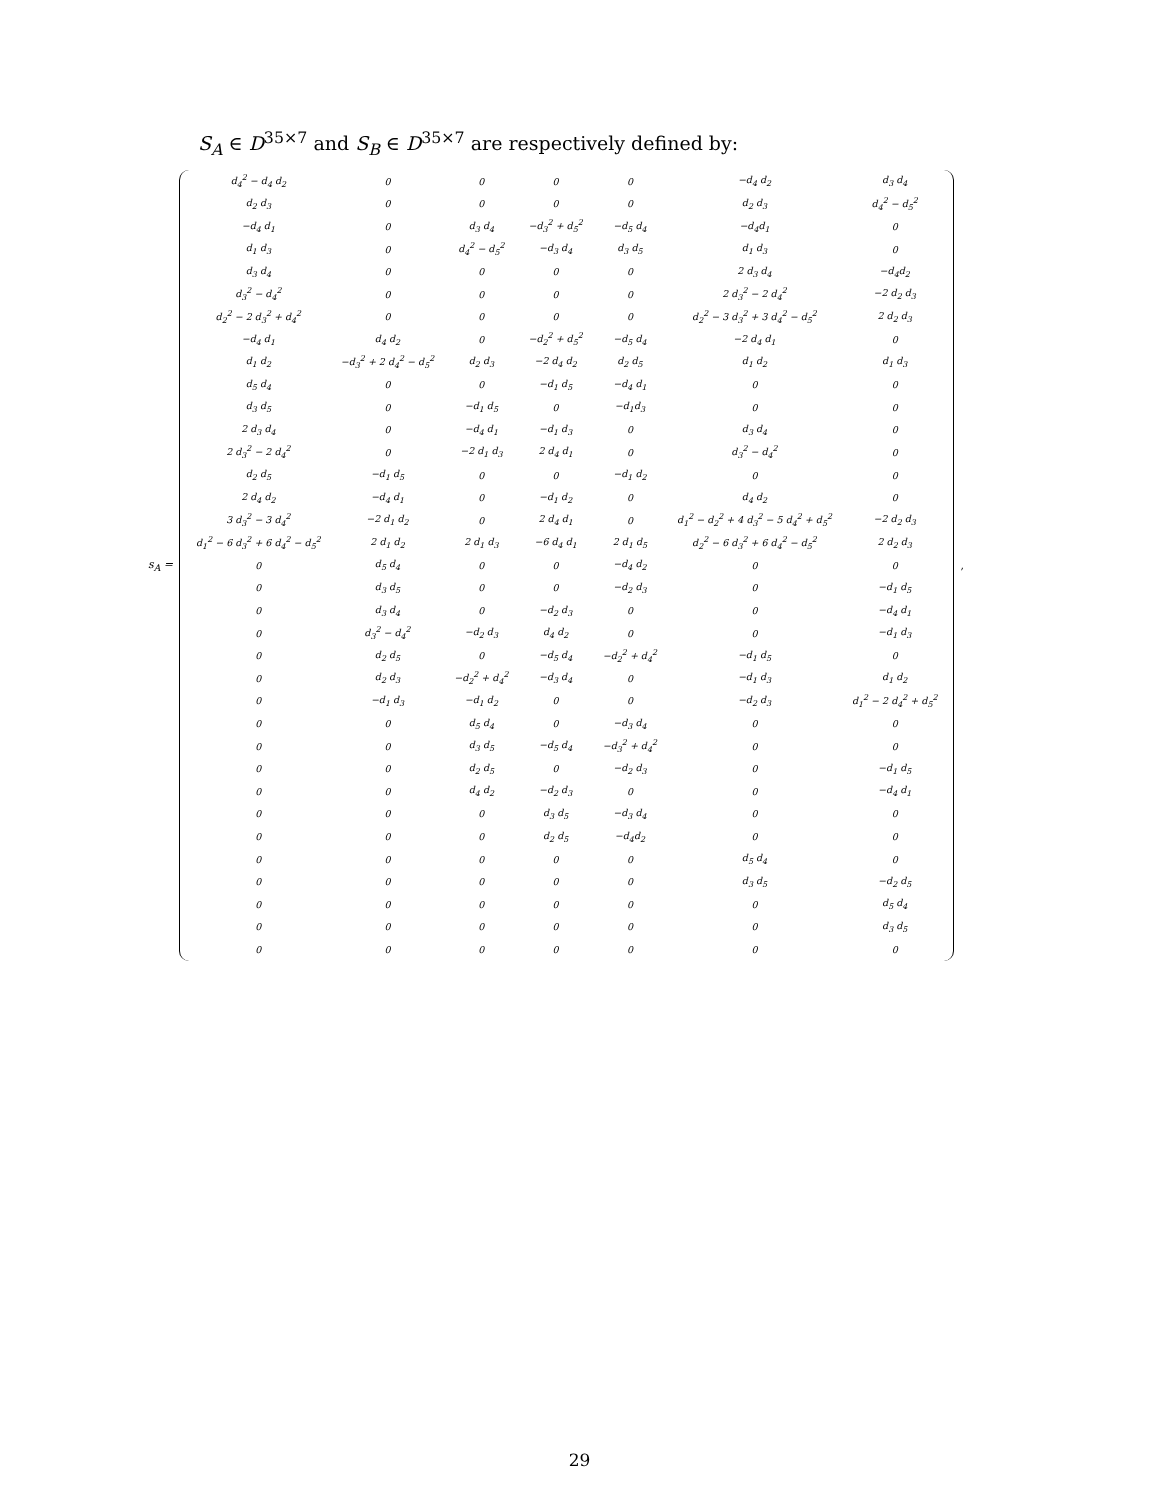S<sub>A</sub> ∈ D<sup>35×7</sup> and S<sub>B</sub> ∈ D<sup>35×7</sup> are respectively defined by:
s<sub>A</sub> =
| d<sub>4</sub><sup>2</sup> − d<sub>4</sub> d<sub>2</sub> | 0 | 0 | 0 | 0 | −d<sub>4</sub> d<sub>2</sub> | d<sub>3</sub> d<sub>4</sub> |
| d<sub>2</sub> d<sub>3</sub> | 0 | 0 | 0 | 0 | d<sub>2</sub> d<sub>3</sub> | d<sub>4</sub><sup>2</sup> − d<sub>5</sub><sup>2</sup> |
| −d<sub>4</sub> d<sub>1</sub> | 0 | d<sub>3</sub> d<sub>4</sub> | −d<sub>3</sub><sup>2</sup> + d<sub>5</sub><sup>2</sup> | −d<sub>5</sub> d<sub>4</sub> | −d<sub>4</sub>d<sub>1</sub> | 0 |
| d<sub>1</sub> d<sub>3</sub> | 0 | d<sub>4</sub><sup>2</sup> − d<sub>5</sub><sup>2</sup> | −d<sub>3</sub> d<sub>4</sub> | d<sub>3</sub> d<sub>5</sub> | d<sub>1</sub> d<sub>3</sub> | 0 |
| d<sub>3</sub> d<sub>4</sub> | 0 | 0 | 0 | 0 | 2 d<sub>3</sub> d<sub>4</sub> | −d<sub>4</sub>d<sub>2</sub> |
| d<sub>3</sub><sup>2</sup> − d<sub>4</sub><sup>2</sup> | 0 | 0 | 0 | 0 | 2 d<sub>3</sub><sup>2</sup> − 2 d<sub>4</sub><sup>2</sup> | −2 d<sub>2</sub> d<sub>3</sub> |
| d<sub>2</sub><sup>2</sup> − 2 d<sub>3</sub><sup>2</sup> + d<sub>4</sub><sup>2</sup> | 0 | 0 | 0 | 0 | d<sub>2</sub><sup>2</sup> − 3 d<sub>3</sub><sup>2</sup> + 3 d<sub>4</sub><sup>2</sup> − d<sub>5</sub><sup>2</sup> | 2 d<sub>2</sub> d<sub>3</sub> |
| −d<sub>4</sub> d<sub>1</sub> | d<sub>4</sub> d<sub>2</sub> | 0 | −d<sub>2</sub><sup>2</sup> + d<sub>5</sub><sup>2</sup> | −d<sub>5</sub> d<sub>4</sub> | −2 d<sub>4</sub> d<sub>1</sub> | 0 |
| d<sub>1</sub> d<sub>2</sub> | −d<sub>3</sub><sup>2</sup> + 2 d<sub>4</sub><sup>2</sup> − d<sub>5</sub><sup>2</sup> | d<sub>2</sub> d<sub>3</sub> | −2 d<sub>4</sub> d<sub>2</sub> | d<sub>2</sub> d<sub>5</sub> | d<sub>1</sub> d<sub>2</sub> | d<sub>1</sub> d<sub>3</sub> |
| d<sub>5</sub> d<sub>4</sub> | 0 | 0 | −d<sub>1</sub> d<sub>5</sub> | −d<sub>4</sub> d<sub>1</sub> | 0 | 0 |
| d<sub>3</sub> d<sub>5</sub> | 0 | −d<sub>1</sub> d<sub>5</sub> | 0 | −d<sub>1</sub>d<sub>3</sub> | 0 | 0 |
| 2 d<sub>3</sub> d<sub>4</sub> | 0 | −d<sub>4</sub> d<sub>1</sub> | −d<sub>1</sub> d<sub>3</sub> | 0 | d<sub>3</sub> d<sub>4</sub> | 0 |
| 2 d<sub>3</sub><sup>2</sup> − 2 d<sub>4</sub><sup>2</sup> | 0 | −2 d<sub>1</sub> d<sub>3</sub> | 2 d<sub>4</sub> d<sub>1</sub> | 0 | d<sub>3</sub><sup>2</sup> − d<sub>4</sub><sup>2</sup> | 0 |
| d<sub>2</sub> d<sub>5</sub> | −d<sub>1</sub> d<sub>5</sub> | 0 | 0 | −d<sub>1</sub> d<sub>2</sub> | 0 | 0 |
| 2 d<sub>4</sub> d<sub>2</sub> | −d<sub>4</sub> d<sub>1</sub> | 0 | −d<sub>1</sub> d<sub>2</sub> | 0 | d<sub>4</sub> d<sub>2</sub> | 0 |
| 3 d<sub>3</sub><sup>2</sup> − 3 d<sub>4</sub><sup>2</sup> | −2 d<sub>1</sub> d<sub>2</sub> | 0 | 2 d<sub>4</sub> d<sub>1</sub> | 0 | d<sub>1</sub><sup>2</sup> − d<sub>2</sub><sup>2</sup> + 4 d<sub>3</sub><sup>2</sup> − 5 d<sub>4</sub><sup>2</sup> + d<sub>5</sub><sup>2</sup> | −2 d<sub>2</sub> d<sub>3</sub> |
| d<sub>1</sub><sup>2</sup> − 6 d<sub>3</sub><sup>2</sup> + 6 d<sub>4</sub><sup>2</sup> − d<sub>5</sub><sup>2</sup> | 2 d<sub>1</sub> d<sub>2</sub> | 2 d<sub>1</sub> d<sub>3</sub> | −6 d<sub>4</sub> d<sub>1</sub> | 2 d<sub>1</sub> d<sub>5</sub> | d<sub>2</sub><sup>2</sup> − 6 d<sub>3</sub><sup>2</sup> + 6 d<sub>4</sub><sup>2</sup> − d<sub>5</sub><sup>2</sup> | 2 d<sub>2</sub> d<sub>3</sub> |
| 0 | d<sub>5</sub> d<sub>4</sub> | 0 | 0 | −d<sub>4</sub> d<sub>2</sub> | 0 | 0 |
| 0 | d<sub>3</sub> d<sub>5</sub> | 0 | 0 | −d<sub>2</sub> d<sub>3</sub> | 0 | −d<sub>1</sub> d<sub>5</sub> |
| 0 | d<sub>3</sub> d<sub>4</sub> | 0 | −d<sub>2</sub> d<sub>3</sub> | 0 | 0 | −d<sub>4</sub> d<sub>1</sub> |
| 0 | d<sub>3</sub><sup>2</sup> − d<sub>4</sub><sup>2</sup> | −d<sub>2</sub> d<sub>3</sub> | d<sub>4</sub> d<sub>2</sub> | 0 | 0 | −d<sub>1</sub> d<sub>3</sub> |
| 0 | d<sub>2</sub> d<sub>5</sub> | 0 | −d<sub>5</sub> d<sub>4</sub> | −d<sub>2</sub><sup>2</sup> + d<sub>4</sub><sup>2</sup> | −d<sub>1</sub> d<sub>5</sub> | 0 |
| 0 | d<sub>2</sub> d<sub>3</sub> | −d<sub>2</sub><sup>2</sup> + d<sub>4</sub><sup>2</sup> | −d<sub>3</sub> d<sub>4</sub> | 0 | −d<sub>1</sub> d<sub>3</sub> | d<sub>1</sub> d<sub>2</sub> |
| 0 | −d<sub>1</sub> d<sub>3</sub> | −d<sub>1</sub> d<sub>2</sub> | 0 | 0 | −d<sub>2</sub> d<sub>3</sub> | d<sub>1</sub><sup>2</sup> − 2 d<sub>4</sub><sup>2</sup> + d<sub>5</sub><sup>2</sup> |
| 0 | 0 | d<sub>5</sub> d<sub>4</sub> | 0 | −d<sub>3</sub> d<sub>4</sub> | 0 | 0 |
| 0 | 0 | d<sub>3</sub> d<sub>5</sub> | −d<sub>5</sub> d<sub>4</sub> | −d<sub>3</sub><sup>2</sup> + d<sub>4</sub><sup>2</sup> | 0 | 0 |
| 0 | 0 | d<sub>2</sub> d<sub>5</sub> | 0 | −d<sub>2</sub> d<sub>3</sub> | 0 | −d<sub>1</sub> d<sub>5</sub> |
| 0 | 0 | d<sub>4</sub> d<sub>2</sub> | −d<sub>2</sub> d<sub>3</sub> | 0 | 0 | −d<sub>4</sub> d<sub>1</sub> |
| 0 | 0 | 0 | d<sub>3</sub> d<sub>5</sub> | −d<sub>3</sub> d<sub>4</sub> | 0 | 0 |
| 0 | 0 | 0 | d<sub>2</sub> d<sub>5</sub> | −d<sub>4</sub>d<sub>2</sub> | 0 | 0 |
| 0 | 0 | 0 | 0 | 0 | d<sub>5</sub> d<sub>4</sub> | 0 |
| 0 | 0 | 0 | 0 | 0 | d<sub>3</sub> d<sub>5</sub> | −d<sub>2</sub> d<sub>5</sub> |
| 0 | 0 | 0 | 0 | 0 | 0 | d<sub>5</sub> d<sub>4</sub> |
| 0 | 0 | 0 | 0 | 0 | 0 | d<sub>3</sub> d<sub>5</sub> |
| 0 | 0 | 0 | 0 | 0 | 0 | 0 |
,
29